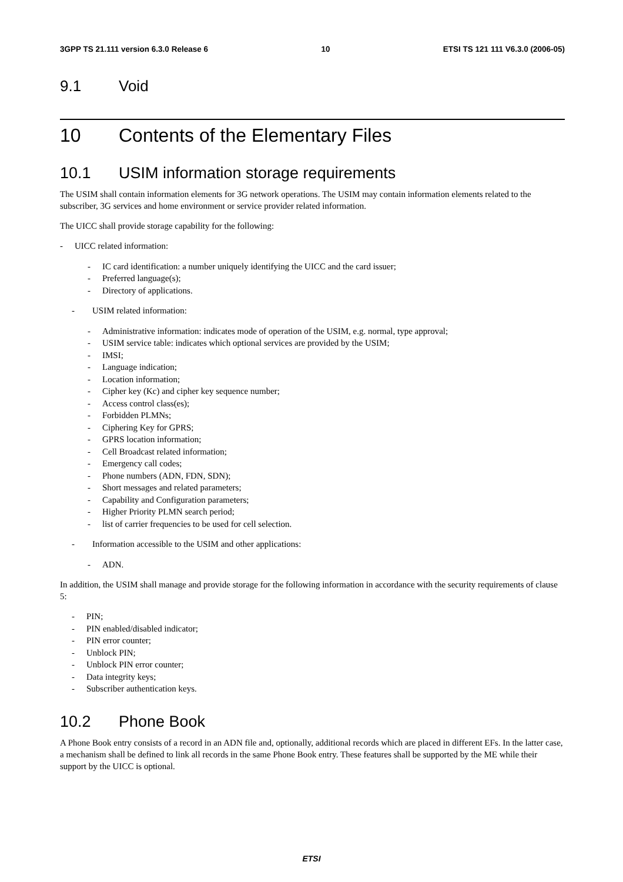3GPP TS 21.111 version 6.3.0 Release 6 10 ETSI TS 121 111 V6.3.0 (2006-05)
9.1 Void
10 Contents of the Elementary Files
10.1 USIM information storage requirements
The USIM shall contain information elements for 3G network operations. The USIM may contain information elements related to the subscriber, 3G services and home environment or service provider related information.
The UICC shall provide storage capability for the following:
- UICC related information:
- IC card identification: a number uniquely identifying the UICC and the card issuer;
- Preferred language(s);
- Directory of applications.
- USIM related information:
- Administrative information: indicates mode of operation of the USIM, e.g. normal, type approval;
- USIM service table: indicates which optional services are provided by the USIM;
- IMSI;
- Language indication;
- Location information;
- Cipher key (Kc) and cipher key sequence number;
- Access control class(es);
- Forbidden PLMNs;
- Ciphering Key for GPRS;
- GPRS location information;
- Cell Broadcast related information;
- Emergency call codes;
- Phone numbers (ADN, FDN, SDN);
- Short messages and related parameters;
- Capability and Configuration parameters;
- Higher Priority PLMN search period;
- list of carrier frequencies to be used for cell selection.
- Information accessible to the USIM and other applications:
- ADN.
In addition, the USIM shall manage and provide storage for the following information in accordance with the security requirements of clause 5:
- PIN;
- PIN enabled/disabled indicator;
- PIN error counter;
- Unblock PIN;
- Unblock PIN error counter;
- Data integrity keys;
- Subscriber authentication keys.
10.2 Phone Book
A Phone Book entry consists of a record in an ADN file and, optionally, additional records which are placed in different EFs. In the latter case, a mechanism shall be defined to link all records in the same Phone Book entry. These features shall be supported by the ME while their support by the UICC is optional.
ETSI